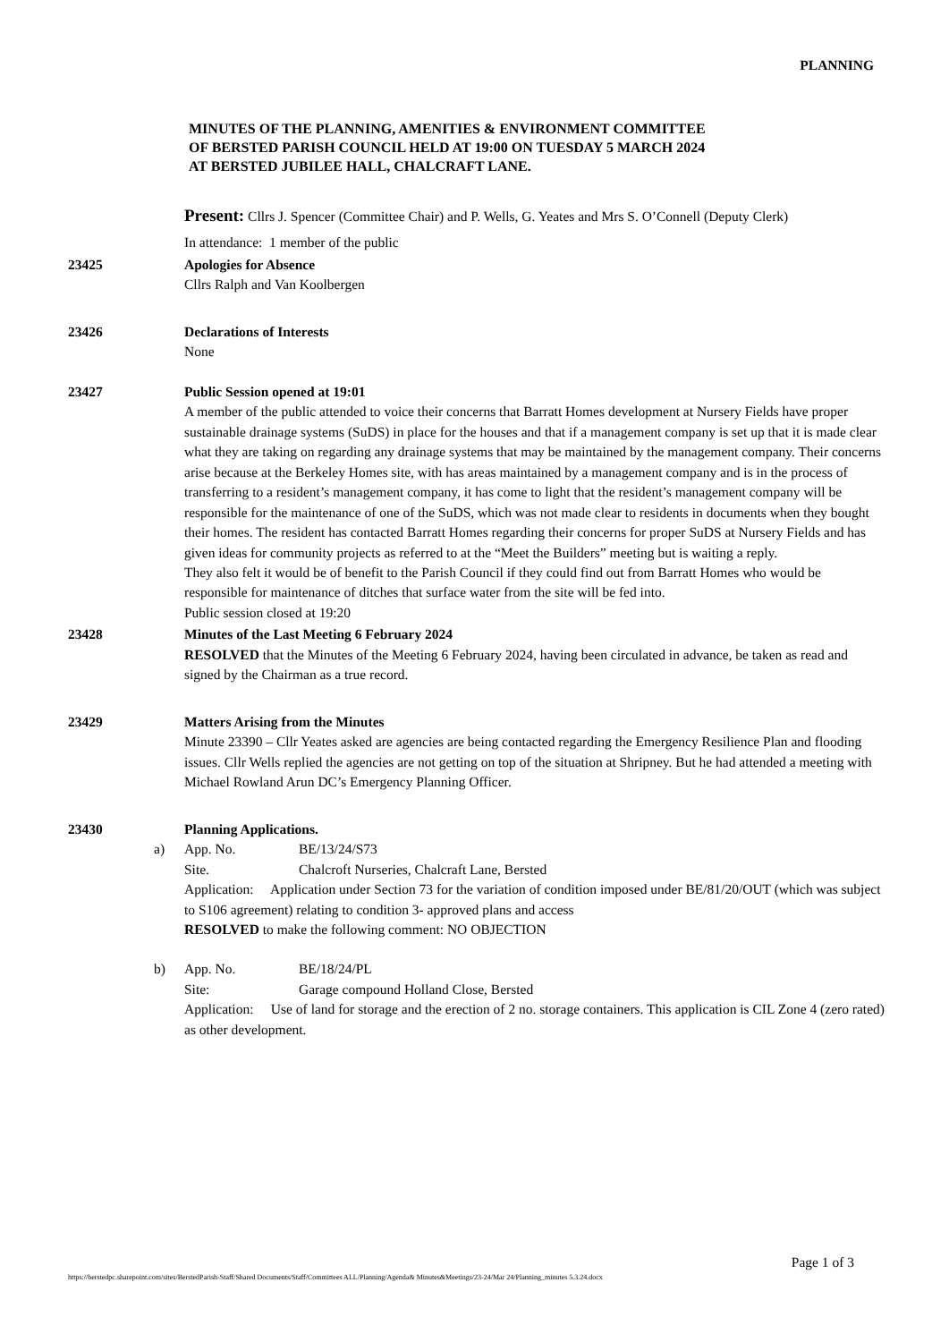PLANNING
MINUTES OF THE PLANNING, AMENITIES & ENVIRONMENT COMMITTEE
OF BERSTED PARISH COUNCIL HELD AT 19:00 ON TUESDAY 5 MARCH 2024
AT BERSTED JUBILEE HALL, CHALCRAFT LANE.
Present: Cllrs J. Spencer (Committee Chair) and P. Wells, G. Yeates and Mrs S. O’Connell (Deputy Clerk)
In attendance: 1 member of the public
23425 Apologies for Absence
Cllrs Ralph and Van Koolbergen
23426 Declarations of Interests
None
23427 Public Session opened at 19:01
A member of the public attended to voice their concerns that Barratt Homes development at Nursery Fields have proper sustainable drainage systems (SuDS) in place for the houses and that if a management company is set up that it is made clear what they are taking on regarding any drainage systems that may be maintained by the management company. Their concerns arise because at the Berkeley Homes site, with has areas maintained by a management company and is in the process of transferring to a resident’s management company, it has come to light that the resident’s management company will be responsible for the maintenance of one of the SuDS, which was not made clear to residents in documents when they bought their homes. The resident has contacted Barratt Homes regarding their concerns for proper SuDS at Nursery Fields and has given ideas for community projects as referred to at the “Meet the Builders” meeting but is waiting a reply.
They also felt it would be of benefit to the Parish Council if they could find out from Barratt Homes who would be responsible for maintenance of ditches that surface water from the site will be fed into.
Public session closed at 19:20
23428 Minutes of the Last Meeting 6 February 2024
RESOLVED that the Minutes of the Meeting 6 February 2024, having been circulated in advance, be taken as read and signed by the Chairman as a true record.
23429 Matters Arising from the Minutes
Minute 23390 – Cllr Yeates asked are agencies are being contacted regarding the Emergency Resilience Plan and flooding issues. Cllr Wells replied the agencies are not getting on top of the situation at Shripney. But he had attended a meeting with Michael Rowland Arun DC’s Emergency Planning Officer.
23430 Planning Applications.
a) App. No. BE/13/24/S73
Site. Chalcroft Nurseries, Chalcraft Lane, Bersted
Application: Application under Section 73 for the variation of condition imposed under BE/81/20/OUT (which was subject to S106 agreement) relating to condition 3- approved plans and access
RESOLVED to make the following comment: NO OBJECTION
b) App. No. BE/18/24/PL
Site: Garage compound Holland Close, Bersted
Application: Use of land for storage and the erection of 2 no. storage containers. This application is CIL Zone 4 (zero rated) as other development.
Page 1 of 3
https://berstedpc.sharepoint.com/sites/BerstedParish-Staff/Shared Documents/Staff/Committees ALL/Planning/Agenda& Minutes&Meetings/23-24/Mar 24/Planning_minutes 5.3.24.docx